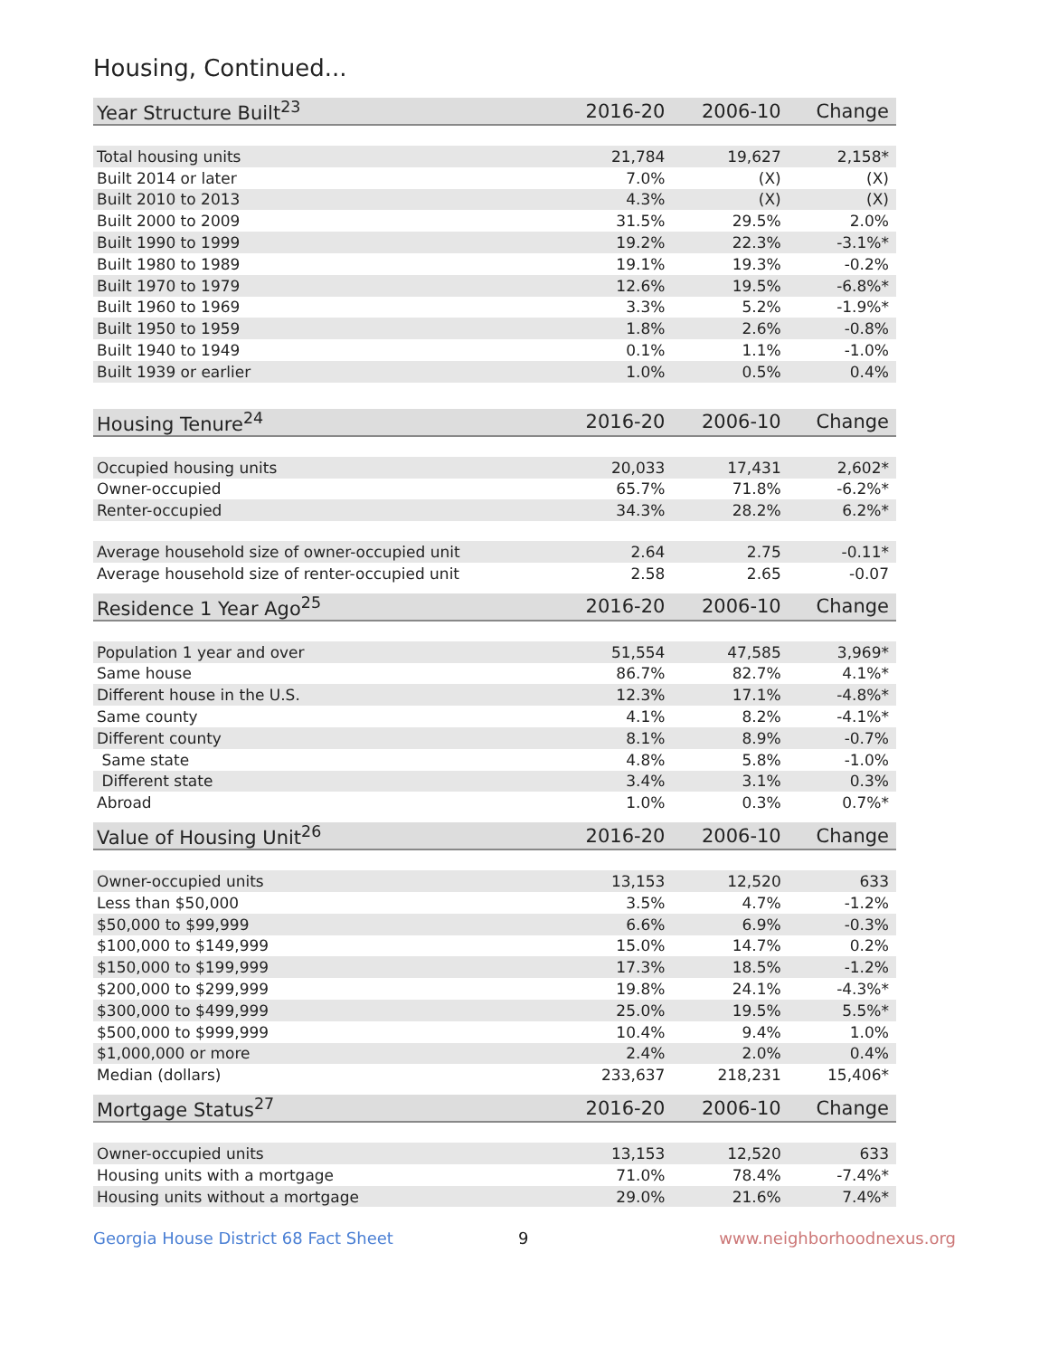Housing, Continued...
| Year Structure Built<sup>23</sup> | 2016-20 | 2006-10 | Change |
| --- | --- | --- | --- |
| Total housing units | 21,784 | 19,627 | 2,158* |
| Built 2014 or later | 7.0% | (X) | (X) |
| Built 2010 to 2013 | 4.3% | (X) | (X) |
| Built 2000 to 2009 | 31.5% | 29.5% | 2.0% |
| Built 1990 to 1999 | 19.2% | 22.3% | -3.1%* |
| Built 1980 to 1989 | 19.1% | 19.3% | -0.2% |
| Built 1970 to 1979 | 12.6% | 19.5% | -6.8%* |
| Built 1960 to 1969 | 3.3% | 5.2% | -1.9%* |
| Built 1950 to 1959 | 1.8% | 2.6% | -0.8% |
| Built 1940 to 1949 | 0.1% | 1.1% | -1.0% |
| Built 1939 or earlier | 1.0% | 0.5% | 0.4% |
| Housing Tenure<sup>24</sup> | 2016-20 | 2006-10 | Change |
| --- | --- | --- | --- |
| Occupied housing units | 20,033 | 17,431 | 2,602* |
| Owner-occupied | 65.7% | 71.8% | -6.2%* |
| Renter-occupied | 34.3% | 28.2% | 6.2%* |
| Average household size of owner-occupied unit | 2.64 | 2.75 | -0.11* |
| Average household size of renter-occupied unit | 2.58 | 2.65 | -0.07 |
| Residence 1 Year Ago<sup>25</sup> | 2016-20 | 2006-10 | Change |
| --- | --- | --- | --- |
| Population 1 year and over | 51,554 | 47,585 | 3,969* |
| Same house | 86.7% | 82.7% | 4.1%* |
| Different house in the U.S. | 12.3% | 17.1% | -4.8%* |
| Same county | 4.1% | 8.2% | -4.1%* |
| Different county | 8.1% | 8.9% | -0.7% |
| Same state | 4.8% | 5.8% | -1.0% |
| Different state | 3.4% | 3.1% | 0.3% |
| Abroad | 1.0% | 0.3% | 0.7%* |
| Value of Housing Unit<sup>26</sup> | 2016-20 | 2006-10 | Change |
| --- | --- | --- | --- |
| Owner-occupied units | 13,153 | 12,520 | 633 |
| Less than $50,000 | 3.5% | 4.7% | -1.2% |
| $50,000 to $99,999 | 6.6% | 6.9% | -0.3% |
| $100,000 to $149,999 | 15.0% | 14.7% | 0.2% |
| $150,000 to $199,999 | 17.3% | 18.5% | -1.2% |
| $200,000 to $299,999 | 19.8% | 24.1% | -4.3%* |
| $300,000 to $499,999 | 25.0% | 19.5% | 5.5%* |
| $500,000 to $999,999 | 10.4% | 9.4% | 1.0% |
| $1,000,000 or more | 2.4% | 2.0% | 0.4% |
| Median (dollars) | 233,637 | 218,231 | 15,406* |
| Mortgage Status<sup>27</sup> | 2016-20 | 2006-10 | Change |
| --- | --- | --- | --- |
| Owner-occupied units | 13,153 | 12,520 | 633 |
| Housing units with a mortgage | 71.0% | 78.4% | -7.4%* |
| Housing units without a mortgage | 29.0% | 21.6% | 7.4%* |
Georgia House District 68 Fact Sheet 9 www.neighborhoodnexus.org